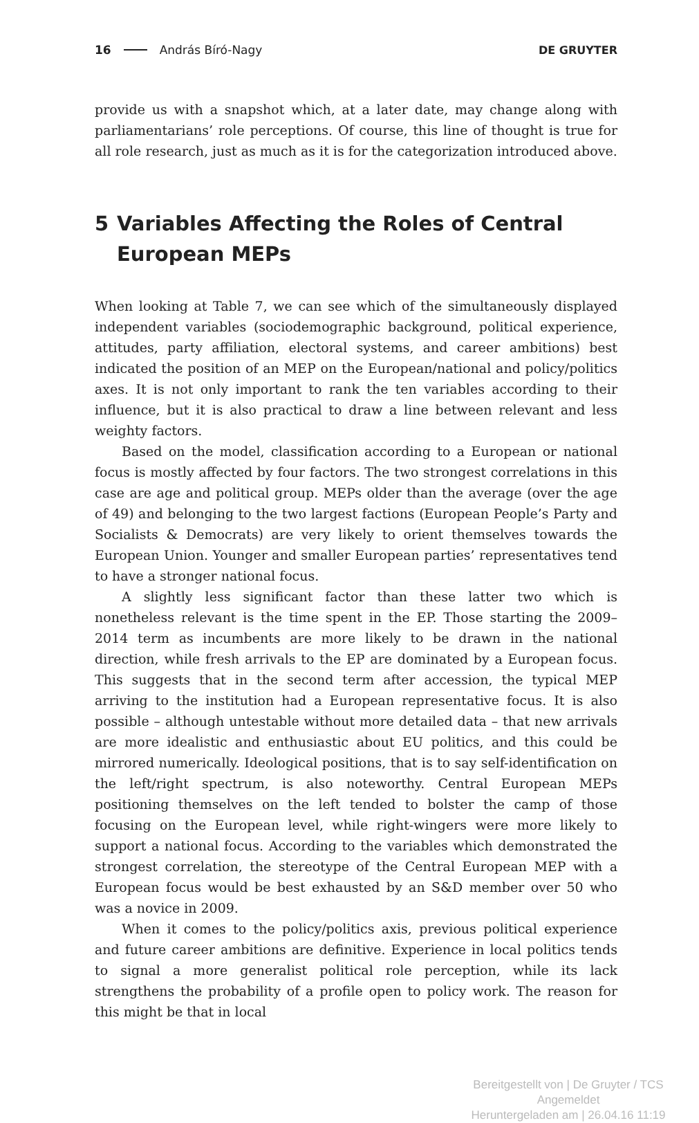16 András Bíró-Nagy DE GRUYTER
provide us with a snapshot which, at a later date, may change along with parliamentarians’ role perceptions. Of course, this line of thought is true for all role research, just as much as it is for the categorization introduced above.
5 Variables Affecting the Roles of Central European MEPs
When looking at Table 7, we can see which of the simultaneously displayed independent variables (sociodemographic background, political experience, attitudes, party affiliation, electoral systems, and career ambitions) best indicated the position of an MEP on the European/national and policy/politics axes. It is not only important to rank the ten variables according to their influence, but it is also practical to draw a line between relevant and less weighty factors.
Based on the model, classification according to a European or national focus is mostly affected by four factors. The two strongest correlations in this case are age and political group. MEPs older than the average (over the age of 49) and belonging to the two largest factions (European People’s Party and Socialists & Democrats) are very likely to orient themselves towards the European Union. Younger and smaller European parties’ representatives tend to have a stronger national focus.
A slightly less significant factor than these latter two which is nonetheless relevant is the time spent in the EP. Those starting the 2009–2014 term as incumbents are more likely to be drawn in the national direction, while fresh arrivals to the EP are dominated by a European focus. This suggests that in the second term after accession, the typical MEP arriving to the institution had a European representative focus. It is also possible – although untestable without more detailed data – that new arrivals are more idealistic and enthusiastic about EU politics, and this could be mirrored numerically. Ideological positions, that is to say self-identification on the left/right spectrum, is also noteworthy. Central European MEPs positioning themselves on the left tended to bolster the camp of those focusing on the European level, while right-wingers were more likely to support a national focus. According to the variables which demonstrated the strongest correlation, the stereotype of the Central European MEP with a European focus would be best exhausted by an S&D member over 50 who was a novice in 2009.
When it comes to the policy/politics axis, previous political experience and future career ambitions are definitive. Experience in local politics tends to signal a more generalist political role perception, while its lack strengthens the probability of a profile open to policy work. The reason for this might be that in local
Bereitgestellt von | De Gruyter / TCS
Angemeldet
Heruntergeladen am | 26.04.16 11:19